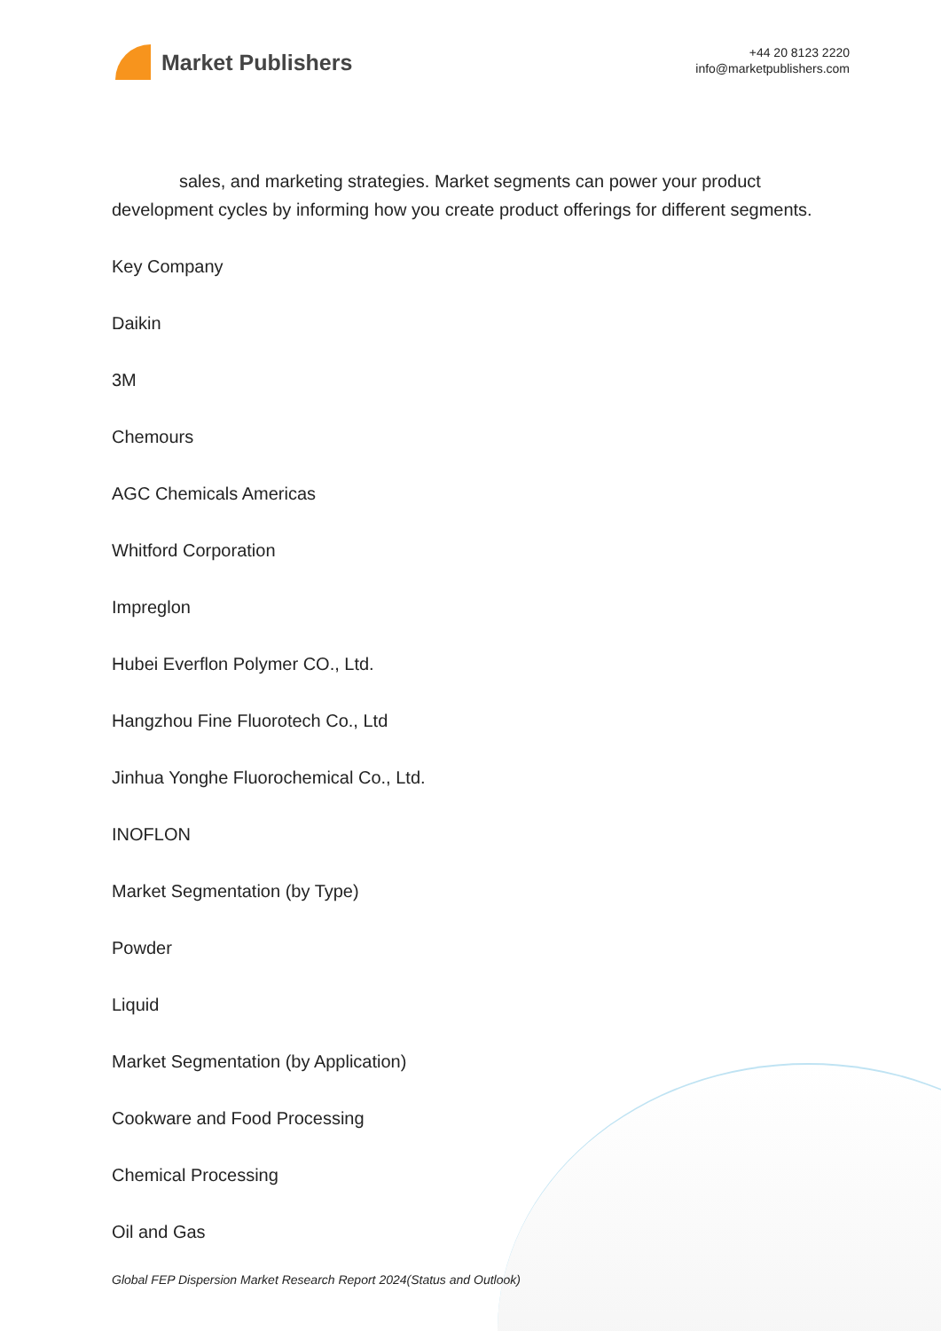Market Publishers
+44 20 8123 2220
info@marketpublishers.com
sales, and marketing strategies. Market segments can power your product development cycles by informing how you create product offerings for different segments.
Key Company
Daikin
3M
Chemours
AGC Chemicals Americas
Whitford Corporation
Impreglon
Hubei Everflon Polymer CO., Ltd.
Hangzhou Fine Fluorotech Co., Ltd
Jinhua Yonghe Fluorochemical Co., Ltd.
INOFLON
Market Segmentation (by Type)
Powder
Liquid
Market Segmentation (by Application)
Cookware and Food Processing
Chemical Processing
Oil and Gas
Global FEP Dispersion Market Research Report 2024(Status and Outlook)